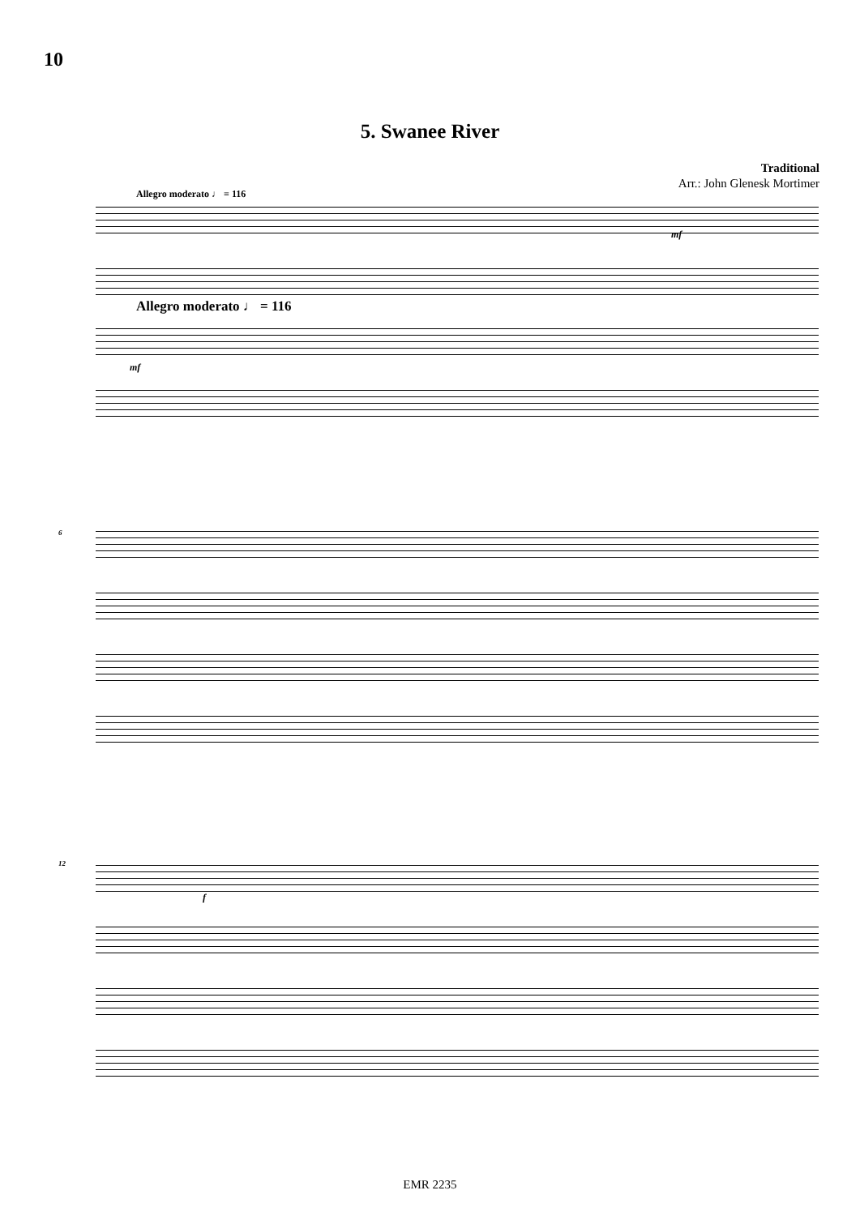10
5. Swanee River
Traditional
Arr.: John Glenesk Mortimer
Allegro moderato ♩ = 116
Allegro moderato ♩ = 116
mf
mf
6
12
f
EMR 2235